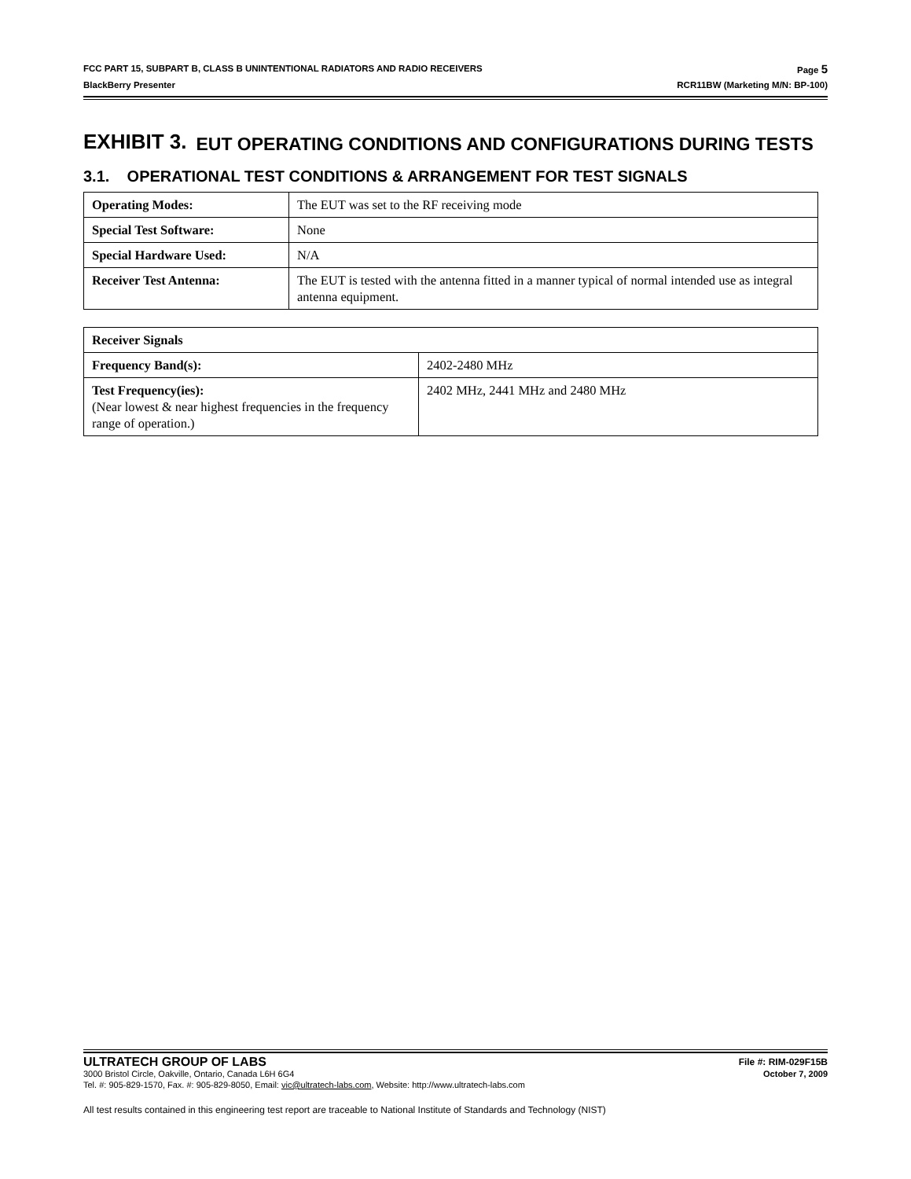FCC PART 15, SUBPART B, CLASS B UNINTENTIONAL RADIATORS AND RADIO RECEIVERS Page 5
BlackBerry Presenter RCR11BW (Marketing M/N: BP-100)
EXHIBIT 3. EUT OPERATING CONDITIONS AND CONFIGURATIONS DURING TESTS
3.1. OPERATIONAL TEST CONDITIONS & ARRANGEMENT FOR TEST SIGNALS
| Operating Modes: | The EUT was set to the RF receiving mode |
| Special Test Software: | None |
| Special Hardware Used: | N/A |
| Receiver Test Antenna: | The EUT is tested with the antenna fitted in a manner typical of normal intended use as integral antenna equipment. |
| Receiver Signals | |
| Frequency Band(s): | 2402-2480 MHz |
| Test Frequency(ies): (Near lowest & near highest frequencies in the frequency range of operation.) | 2402 MHz, 2441 MHz and 2480 MHz |
ULTRATECH GROUP OF LABS File #: RIM-029F15B
3000 Bristol Circle, Oakville, Ontario, Canada L6H 6G4 October 7, 2009
Tel. #: 905-829-1570, Fax. #: 905-829-8050, Email: vic@ultratech-labs.com, Website: http://www.ultratech-labs.com
All test results contained in this engineering test report are traceable to National Institute of Standards and Technology (NIST)